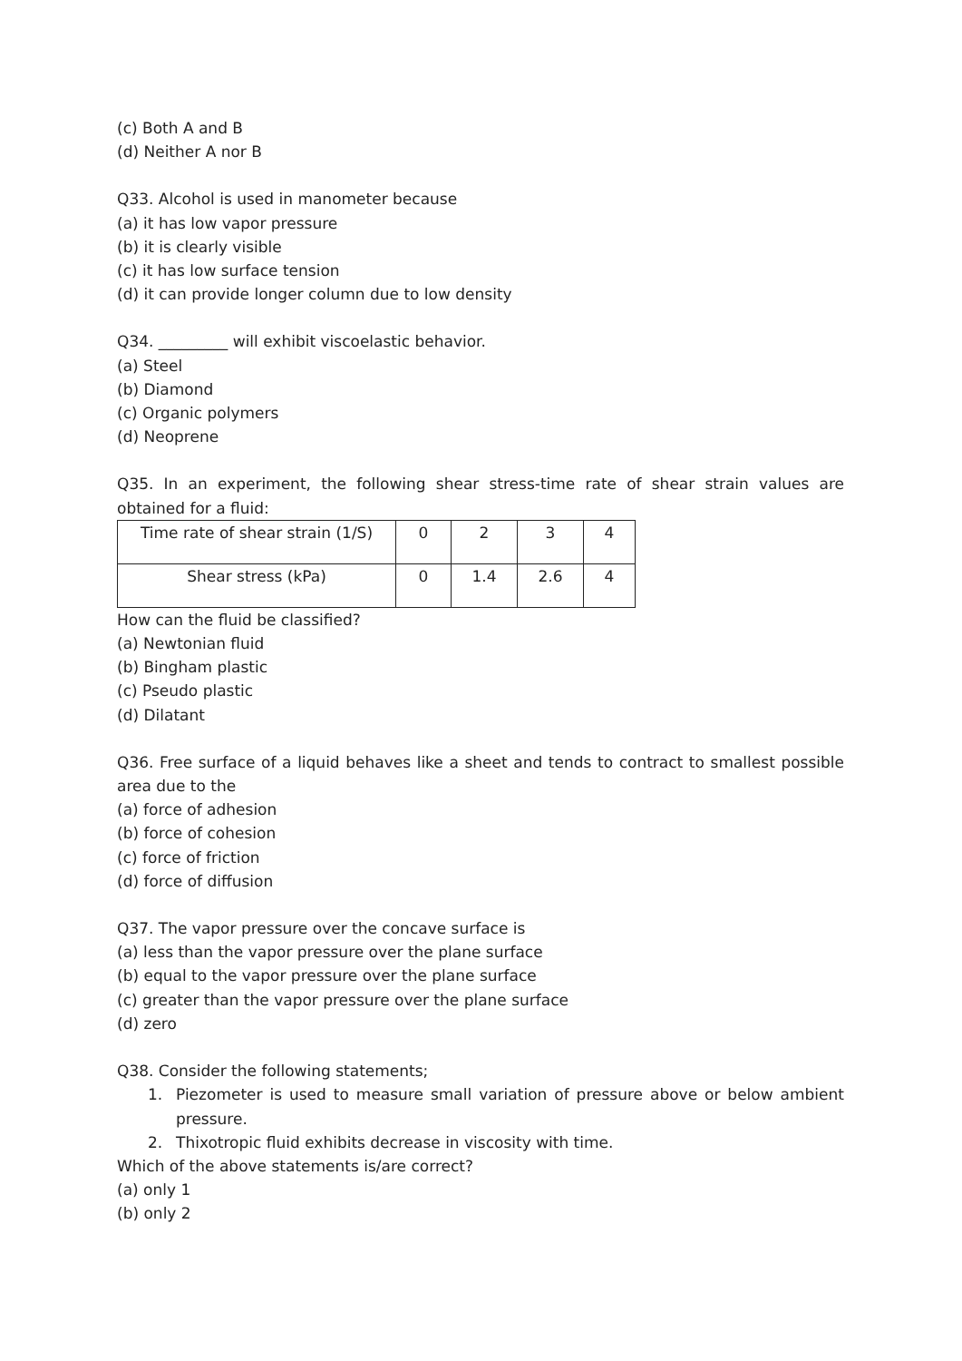(c) Both A and B
(d) Neither A nor B
Q33. Alcohol is used in manometer because
(a) it has low vapor pressure
(b) it is clearly visible
(c) it has low surface tension
(d) it can provide longer column due to low density
Q34. _________ will exhibit viscoelastic behavior.
(a) Steel
(b) Diamond
(c) Organic polymers
(d) Neoprene
Q35. In an experiment, the following shear stress-time rate of shear strain values are obtained for a fluid:
| Time rate of shear strain (1/S) | 0 | 2 | 3 | 4 |
| Shear stress (kPa) | 0 | 1.4 | 2.6 | 4 |
How can the fluid be classified?
(a) Newtonian fluid
(b) Bingham plastic
(c) Pseudo plastic
(d) Dilatant
Q36. Free surface of a liquid behaves like a sheet and tends to contract to smallest possible area due to the
(a) force of adhesion
(b) force of cohesion
(c) force of friction
(d) force of diffusion
Q37. The vapor pressure over the concave surface is
(a) less than the vapor pressure over the plane surface
(b) equal to the vapor pressure over the plane surface
(c) greater than the vapor pressure over the plane surface
(d) zero
Q38. Consider the following statements;
1. Piezometer is used to measure small variation of pressure above or below ambient pressure.
2. Thixotropic fluid exhibits decrease in viscosity with time.
Which of the above statements is/are correct?
(a) only 1
(b) only 2